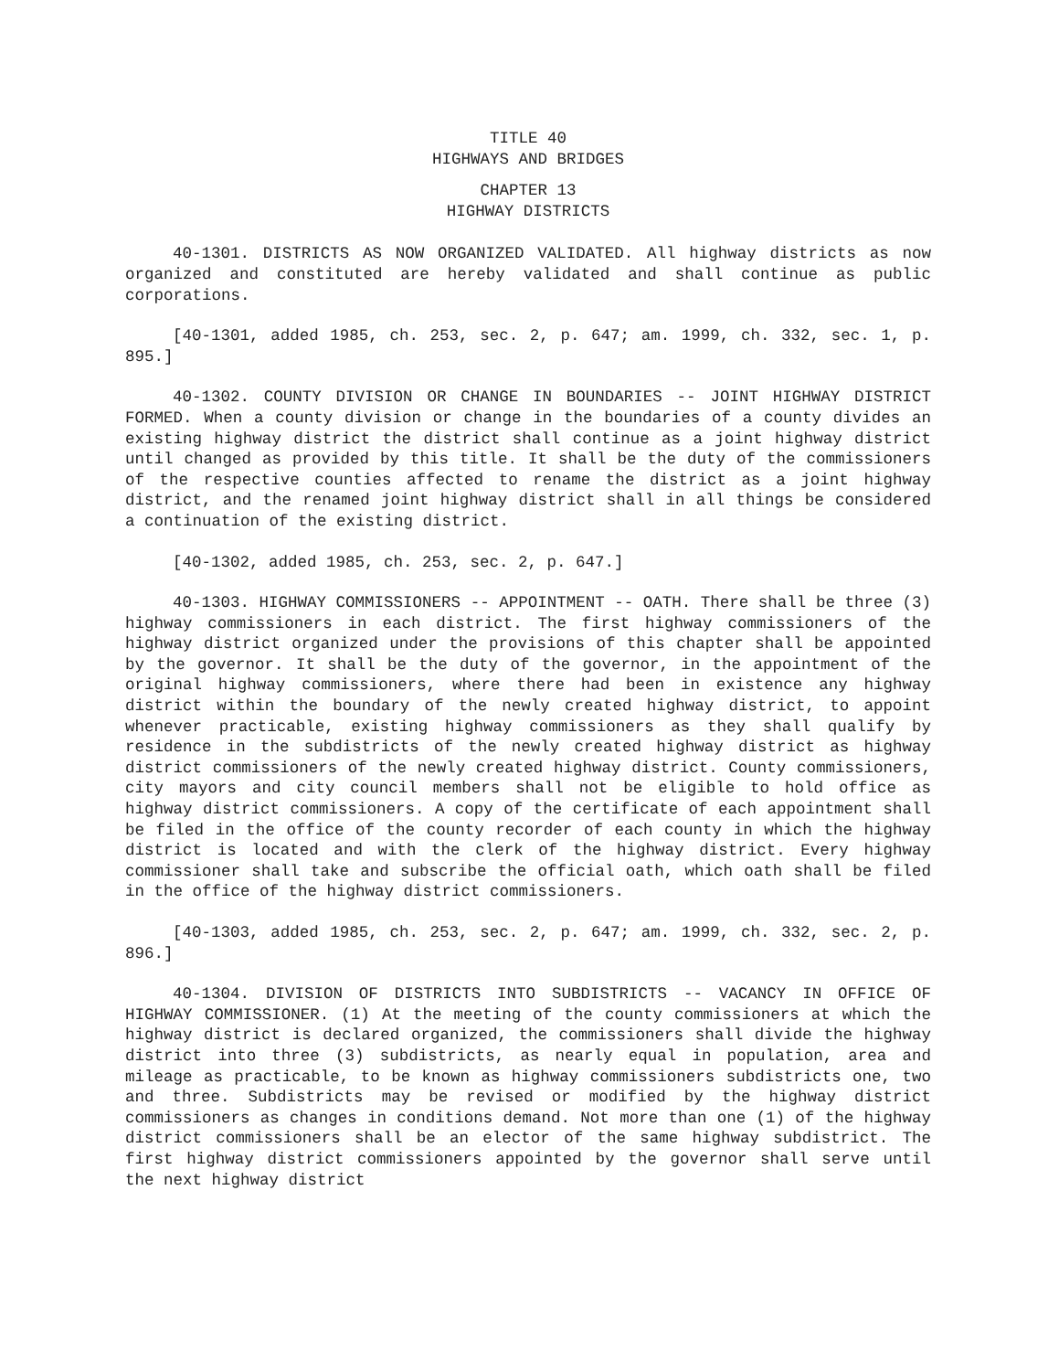TITLE 40
HIGHWAYS AND BRIDGES
CHAPTER 13
HIGHWAY DISTRICTS
40-1301. DISTRICTS AS NOW ORGANIZED VALIDATED. All highway districts as now organized and constituted are hereby validated and shall continue as public corporations.
[40-1301, added 1985, ch. 253, sec. 2, p. 647; am. 1999, ch. 332, sec. 1, p. 895.]
40-1302. COUNTY DIVISION OR CHANGE IN BOUNDARIES -- JOINT HIGHWAY DISTRICT FORMED. When a county division or change in the boundaries of a county divides an existing highway district the district shall continue as a joint highway district until changed as provided by this title. It shall be the duty of the commissioners of the respective counties affected to rename the district as a joint highway district, and the renamed joint highway district shall in all things be considered a continuation of the existing district.
[40-1302, added 1985, ch. 253, sec. 2, p. 647.]
40-1303. HIGHWAY COMMISSIONERS -- APPOINTMENT -- OATH. There shall be three (3) highway commissioners in each district. The first highway commissioners of the highway district organized under the provisions of this chapter shall be appointed by the governor. It shall be the duty of the governor, in the appointment of the original highway commissioners, where there had been in existence any highway district within the boundary of the newly created highway district, to appoint whenever practicable, existing highway commissioners as they shall qualify by residence in the subdistricts of the newly created highway district as highway district commissioners of the newly created highway district. County commissioners, city mayors and city council members shall not be eligible to hold office as highway district commissioners. A copy of the certificate of each appointment shall be filed in the office of the county recorder of each county in which the highway district is located and with the clerk of the highway district. Every highway commissioner shall take and subscribe the official oath, which oath shall be filed in the office of the highway district commissioners.
[40-1303, added 1985, ch. 253, sec. 2, p. 647; am. 1999, ch. 332, sec. 2, p. 896.]
40-1304. DIVISION OF DISTRICTS INTO SUBDISTRICTS -- VACANCY IN OFFICE OF HIGHWAY COMMISSIONER. (1) At the meeting of the county commissioners at which the highway district is declared organized, the commissioners shall divide the highway district into three (3) subdistricts, as nearly equal in population, area and mileage as practicable, to be known as highway commissioners subdistricts one, two and three. Subdistricts may be revised or modified by the highway district commissioners as changes in conditions demand. Not more than one (1) of the highway district commissioners shall be an elector of the same highway subdistrict. The first highway district commissioners appointed by the governor shall serve until the next highway district